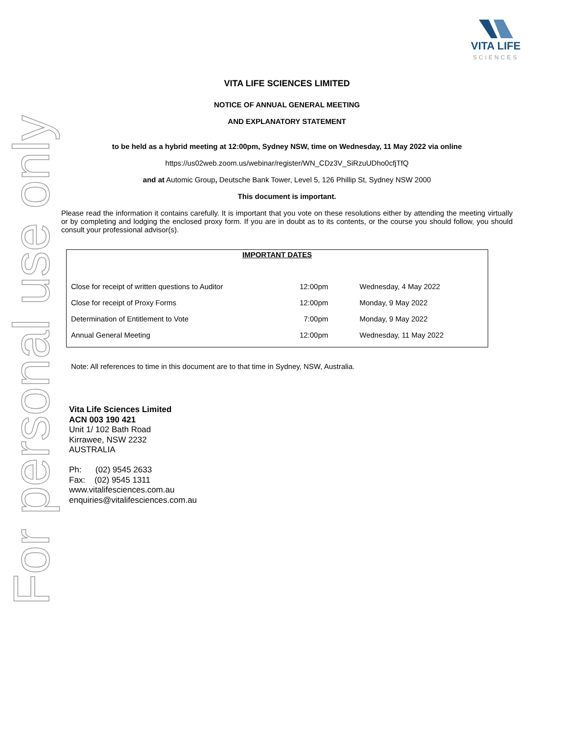For personal use only
VITA LIFE
SCIENCES
VITA LIFE SCIENCES LIMITED
NOTICE OF ANNUAL GENERAL MEETING
AND EXPLANATORY STATEMENT
to be held as a hybrid meeting at 12:00pm, Sydney NSW, time on Wednesday, 11 May 2022 via online
https://us02web.zoom.us/webinar/register/WN_CDz3V_SiRzuUDho0cfjTfQ
and at Automic Group, Deutsche Bank Tower, Level 5, 126 Phillip St, Sydney NSW 2000
This document is important.
Please read the information it contains carefully. It is important that you vote on these resolutions either by attending the meeting virtually or by completing and lodging the enclosed proxy form. If you are in doubt as to its contents, or the course you should follow, you should consult your professional advisor(s).
| IMPORTANT DATES | | |
| --- | --- | --- |
| Close for receipt of written questions to Auditor | 12:00pm | Wednesday, 4 May 2022 |
| Close for receipt of Proxy Forms | 12:00pm | Monday, 9 May 2022 |
| Determination of Entitlement to Vote | 7:00pm | Monday, 9 May 2022 |
| Annual General Meeting | 12:00pm | Wednesday, 11 May 2022 |
Note: All references to time in this document are to that time in Sydney, NSW, Australia.
Vita Life Sciences Limited
ACN 003 190 421
Unit 1/ 102 Bath Road
Kirrawee, NSW 2232
AUSTRALIA
Ph: (02) 9545 2633
Fax: (02) 9545 1311
www.vitalifesciences.com.au
enquiries@vitalifesciences.com.au